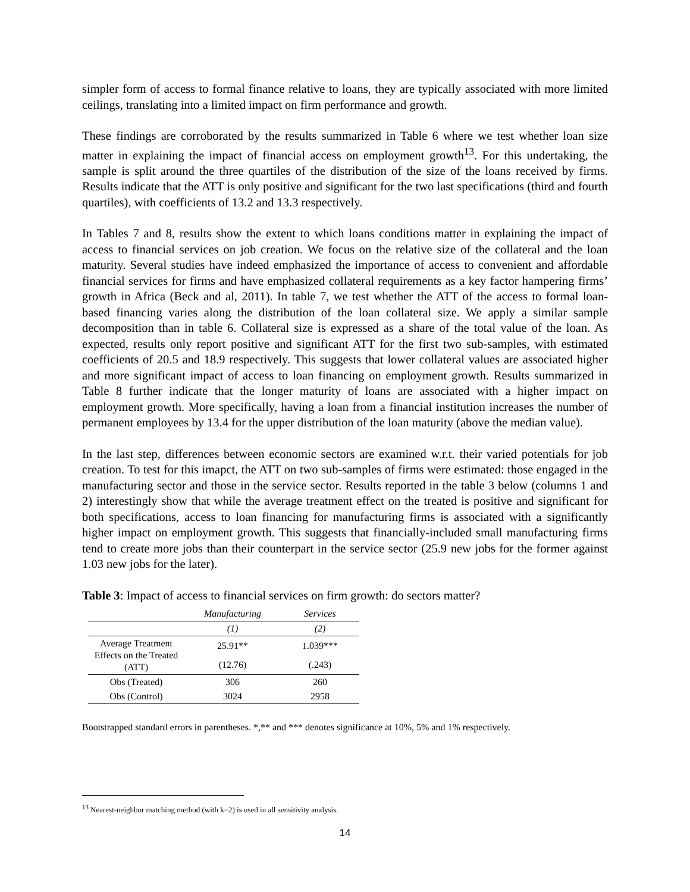simpler form of access to formal finance relative to loans, they are typically associated with more limited ceilings, translating into a limited impact on firm performance and growth.
These findings are corroborated by the results summarized in Table 6 where we test whether loan size matter in explaining the impact of financial access on employment growth<sup>13</sup>. For this undertaking, the sample is split around the three quartiles of the distribution of the size of the loans received by firms. Results indicate that the ATT is only positive and significant for the two last specifications (third and fourth quartiles), with coefficients of 13.2 and 13.3 respectively.
In Tables 7 and 8, results show the extent to which loans conditions matter in explaining the impact of access to financial services on job creation. We focus on the relative size of the collateral and the loan maturity. Several studies have indeed emphasized the importance of access to convenient and affordable financial services for firms and have emphasized collateral requirements as a key factor hampering firms’ growth in Africa (Beck and al, 2011). In table 7, we test whether the ATT of the access to formal loan-based financing varies along the distribution of the loan collateral size. We apply a similar sample decomposition than in table 6. Collateral size is expressed as a share of the total value of the loan. As expected, results only report positive and significant ATT for the first two sub-samples, with estimated coefficients of 20.5 and 18.9 respectively. This suggests that lower collateral values are associated higher and more significant impact of access to loan financing on employment growth. Results summarized in Table 8 further indicate that the longer maturity of loans are associated with a higher impact on employment growth. More specifically, having a loan from a financial institution increases the number of permanent employees by 13.4 for the upper distribution of the loan maturity (above the median value).
In the last step, differences between economic sectors are examined w.r.t. their varied potentials for job creation. To test for this imapct, the ATT on two sub-samples of firms were estimated: those engaged in the manufacturing sector and those in the service sector. Results reported in the table 3 below (columns 1 and 2) interestingly show that while the average treatment effect on the treated is positive and significant for both specifications, access to loan financing for manufacturing firms is associated with a significantly higher impact on employment growth. This suggests that financially-included small manufacturing firms tend to create more jobs than their counterpart in the service sector (25.9 new jobs for the former against 1.03 new jobs for the later).
Table 3: Impact of access to financial services on firm growth: do sectors matter?
| | Manufacturing | Services |
| --- | --- | --- |
| | (1) | (2) |
| Average Treatment Effects on the Treated (ATT) | 25.91** | 1.039*** |
| | (12.76) | (.243) |
| Obs (Treated) | 306 | 260 |
| Obs (Control) | 3024 | 2958 |
Bootstrapped standard errors in parentheses. *,** and *** denotes significance at 10%, 5% and 1% respectively.
<sup>13</sup> Nearest-neighbor matching method (with k=2) is used in all sensitivity analysis.
14